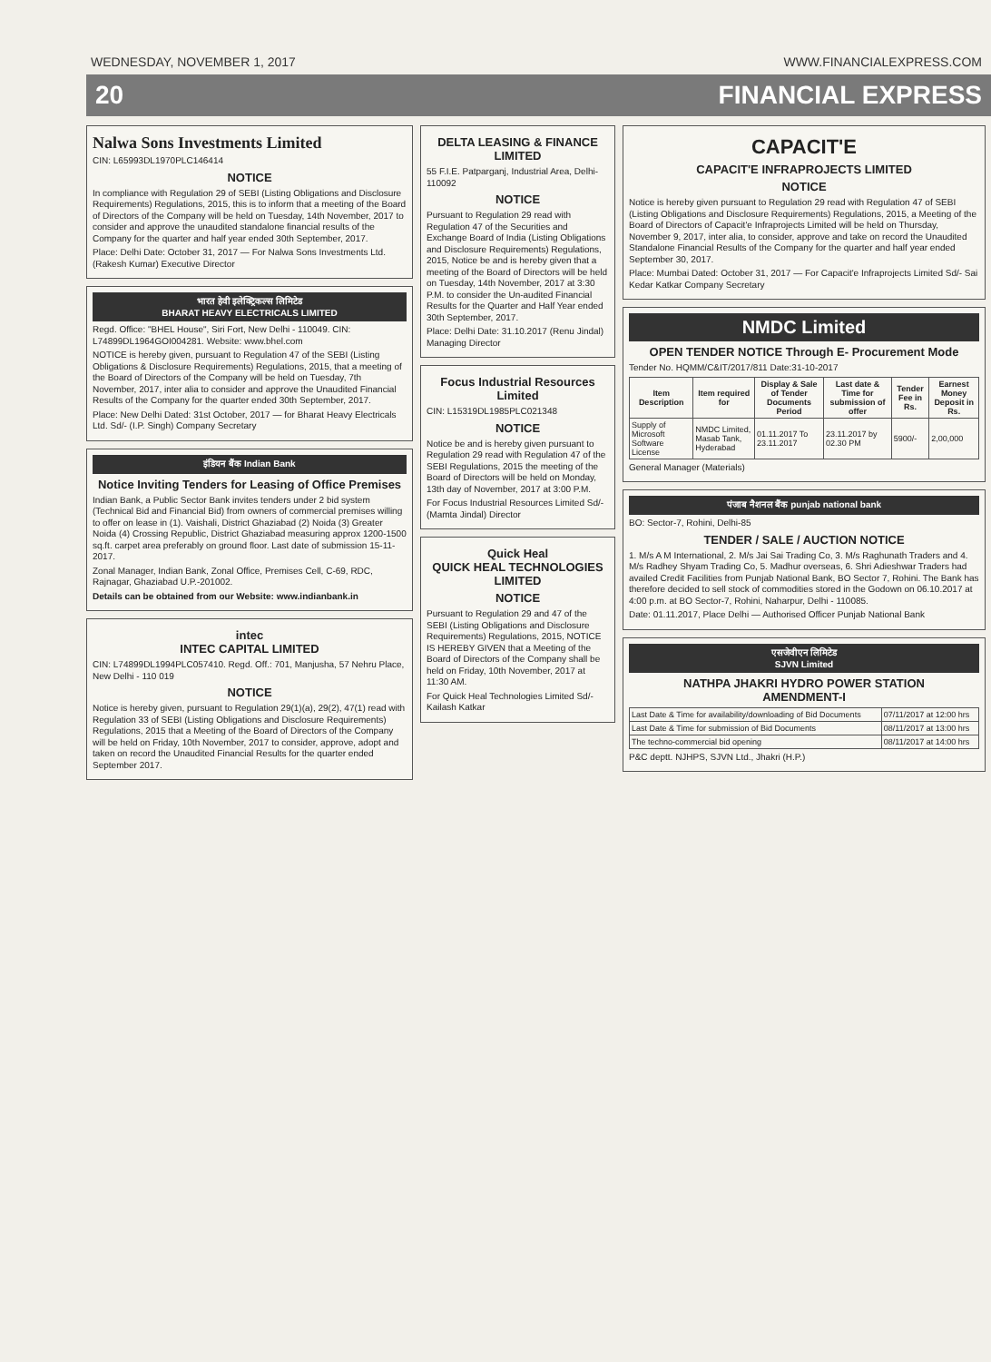WEDNESDAY, NOVEMBER 1, 2017 WWW.FINANCIALEXPRESS.COM
20 FINANCIAL EXPRESS
Nalwa Sons Investments Limited
CIN: L65993DL1970PLC146414
NOTICE
In compliance with Regulation 29 of SEBI (Listing Obligations and Disclosure Requirements) Regulations, 2015, this is to inform that a meeting of the Board of Directors of the Company will be held on Tuesday, 14th November, 2017 to consider and approve the unaudited standalone financial results of the Company for the quarter and half year ended 30th September, 2017.
Place: Delhi Date: October 31, 2017 — For Nalwa Sons Investments Ltd. (Rakesh Kumar) Executive Director
भारत हेवी इलेक्ट्रिकल्स लिमिटेड
BHARAT HEAVY ELECTRICALS LIMITED
Regd. Office: "BHEL House", Siri Fort, New Delhi - 110049. CIN: L74899DL1964GOI004281. Website: www.bhel.com
NOTICE is hereby given, pursuant to Regulation 47 of the SEBI (Listing Obligations & Disclosure Requirements) Regulations, 2015, that a meeting of the Board of Directors of the Company will be held on Tuesday, 7th November, 2017, inter alia to consider and approve the Unaudited Financial Results of the Company for the quarter ended 30th September, 2017.
Place: New Delhi Dated: 31st October, 2017 — for Bharat Heavy Electricals Ltd. Sd/- (I.P. Singh) Company Secretary
इंडियन बैंक Indian Bank
Notice Inviting Tenders for Leasing of Office Premises
Indian Bank, a Public Sector Bank invites tenders under 2 bid system (Technical Bid and Financial Bid) from owners of commercial premises willing to offer on lease in (1). Vaishali, District Ghaziabad (2) Noida (3) Greater Noida (4) Crossing Republic, District Ghaziabad measuring approx 1200-1500 sq.ft. carpet area preferably on ground floor. Last date of submission 15-11-2017.
Zonal Manager, Indian Bank, Zonal Office, Premises Cell, C-69, RDC, Rajnagar, Ghaziabad U.P.-201002.
Details can be obtained from our Website: www.indianbank.in
intec
INTEC CAPITAL LIMITED
CIN: L74899DL1994PLC057410. Regd. Off.: 701, Manjusha, 57 Nehru Place, New Delhi - 110 019
NOTICE
Notice is hereby given, pursuant to Regulation 29(1)(a), 29(2), 47(1) read with Regulation 33 of SEBI (Listing Obligations and Disclosure Requirements) Regulations, 2015 that a Meeting of the Board of Directors of the Company will be held on Friday, 10th November, 2017 to consider, approve, adopt and taken on record the Unaudited Financial Results for the quarter ended September 2017.
DELTA LEASING & FINANCE LIMITED
55 F.I.E. Patparganj, Industrial Area, Delhi-110092
NOTICE
Pursuant to Regulation 29 read with Regulation 47 of the Securities and Exchange Board of India (Listing Obligations and Disclosure Requirements) Regulations, 2015, Notice be and is hereby given that a meeting of the Board of Directors will be held on Tuesday, 14th November, 2017 at 3:30 P.M. to consider the Un-audited Financial Results for the Quarter and Half Year ended 30th September, 2017.
Place: Delhi Date: 31.10.2017 (Renu Jindal) Managing Director
Focus Industrial Resources Limited
CIN: L15319DL1985PLC021348
NOTICE
Notice be and is hereby given pursuant to Regulation 29 read with Regulation 47 of the SEBI Regulations, 2015 the meeting of the Board of Directors will be held on Monday, 13th day of November, 2017 at 3:00 P.M.
For Focus Industrial Resources Limited Sd/- (Mamta Jindal) Director
Quick Heal
QUICK HEAL TECHNOLOGIES LIMITED
NOTICE
Pursuant to Regulation 29 and 47 of the SEBI (Listing Obligations and Disclosure Requirements) Regulations, 2015, NOTICE IS HEREBY GIVEN that a Meeting of the Board of Directors of the Company shall be held on Friday, 10th November, 2017 at 11:30 AM.
For Quick Heal Technologies Limited Sd/- Kailash Katkar
CAPACIT'E
CAPACIT'E INFRAPROJECTS LIMITED
NOTICE
Notice is hereby given pursuant to Regulation 29 read with Regulation 47 of SEBI (Listing Obligations and Disclosure Requirements) Regulations, 2015, a Meeting of the Board of Directors of Capacit'e Infraprojects Limited will be held on Thursday, November 9, 2017, inter alia, to consider, approve and take on record the Unaudited Standalone Financial Results of the Company for the quarter and half year ended September 30, 2017.
Place: Mumbai Dated: October 31, 2017 — For Capacit'e Infraprojects Limited Sd/- Sai Kedar Katkar Company Secretary
NMDC Limited
OPEN TENDER NOTICE Through E- Procurement Mode
Tender No. HQMM/C&IT/2017/811 Date:31-10-2017
| Item Description | Item required for | Display & Sale of Tender Documents Period | Last date & Time for submission of offer | Tender Fee in Rs. | Earnest Money Deposit in Rs. |
| --- | --- | --- | --- | --- | --- |
| Supply of Microsoft Software License | NMDC Limited, Masab Tank, Hyderabad | 01.11.2017 To 23.11.2017 | 23.11.2017 by 02.30 PM | 5900/- | 2,00,000 |
General Manager (Materials)
पंजाब नैशनल बैंक punjab national bank
BO: Sector-7, Rohini, Delhi-85
TENDER / SALE / AUCTION NOTICE
1. M/s A M International, 2. M/s Jai Sai Trading Co, 3. M/s Raghunath Traders and 4. M/s Radhey Shyam Trading Co, 5. Madhur overseas, 6. Shri Adieshwar Traders had availed Credit Facilities from Punjab National Bank, BO Sector 7, Rohini. The Bank has therefore decided to sell stock of commodities stored in the Godown on 06.10.2017 at 4:00 p.m. at BO Sector-7, Rohini, Naharpur, Delhi - 110085.
Date: 01.11.2017, Place Delhi — Authorised Officer Punjab National Bank
एसजेवीएन लिमिटेड
SJVN Limited
NATHPA JHAKRI HYDRO POWER STATION
AMENDMENT-I
| Last Date & Time for availability/downloading of Bid Documents | 07/11/2017 at 12:00 hrs |
| Last Date & Time for submission of Bid Documents | 08/11/2017 at 13:00 hrs |
| The techno-commercial bid opening | 08/11/2017 at 14:00 hrs |
P&C deptt. NJHPS, SJVN Ltd., Jhakri (H.P.)